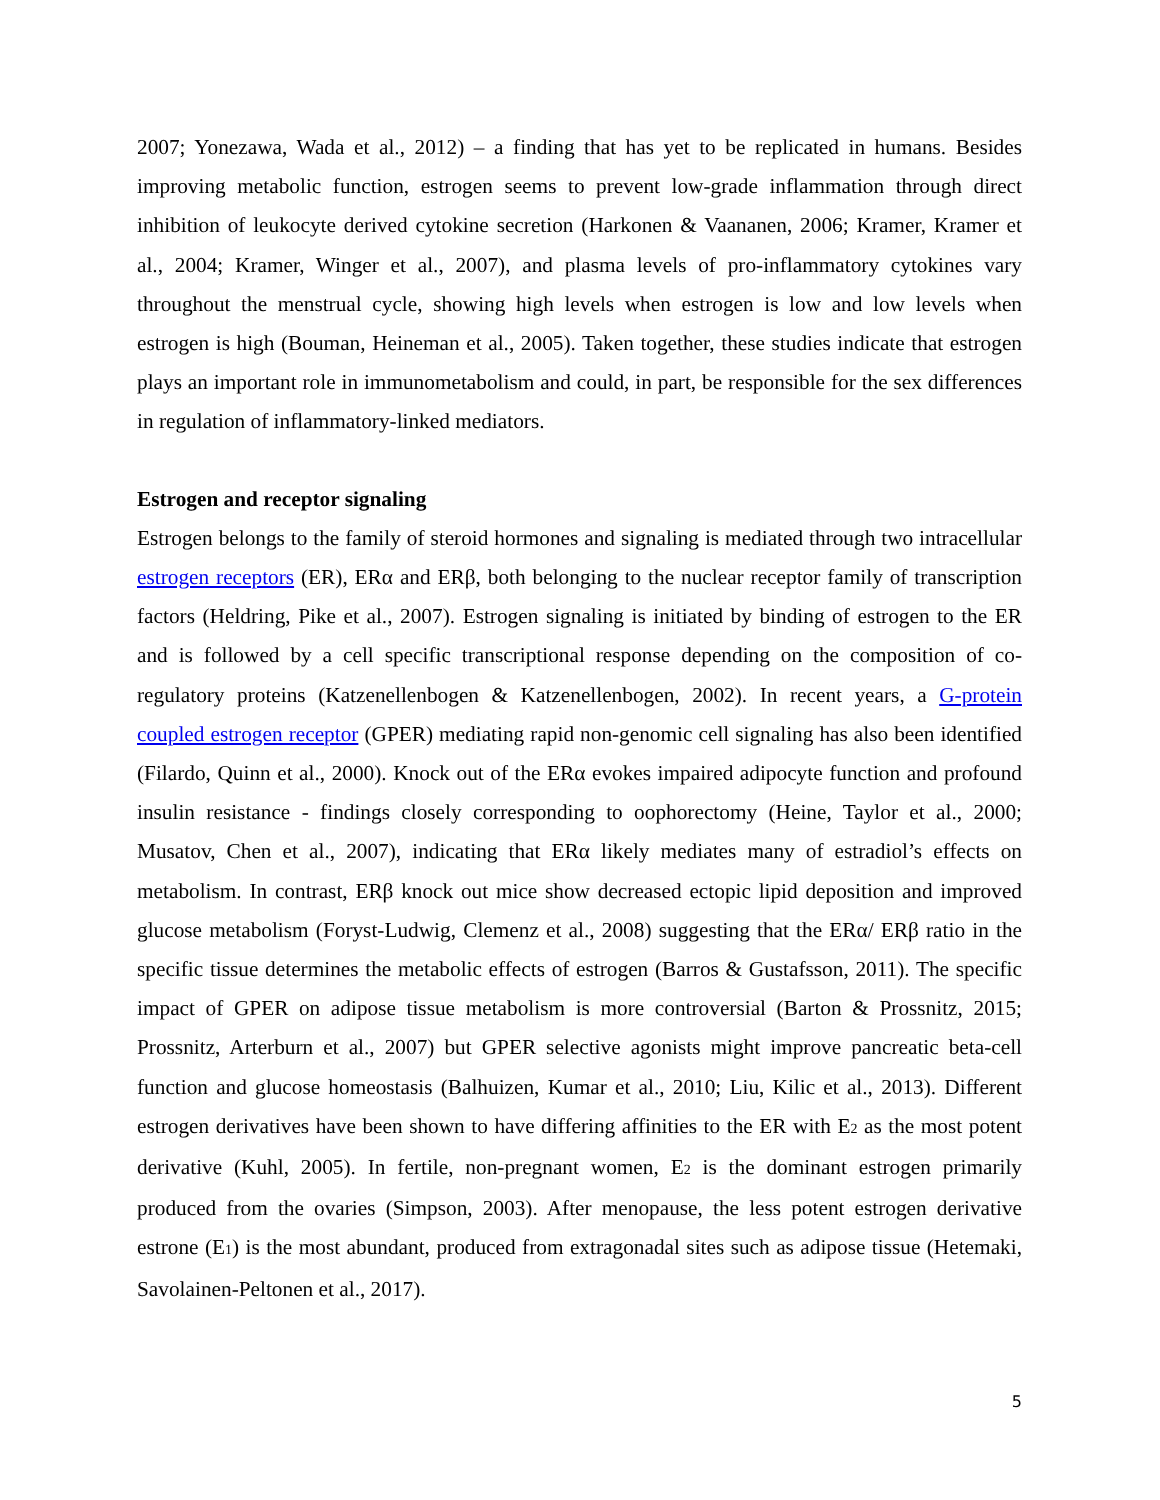2007; Yonezawa, Wada et al., 2012) – a finding that has yet to be replicated in humans. Besides improving metabolic function, estrogen seems to prevent low-grade inflammation through direct inhibition of leukocyte derived cytokine secretion (Harkonen & Vaananen, 2006; Kramer, Kramer et al., 2004; Kramer, Winger et al., 2007), and plasma levels of pro-inflammatory cytokines vary throughout the menstrual cycle, showing high levels when estrogen is low and low levels when estrogen is high (Bouman, Heineman et al., 2005). Taken together, these studies indicate that estrogen plays an important role in immunometabolism and could, in part, be responsible for the sex differences in regulation of inflammatory-linked mediators.
Estrogen and receptor signaling
Estrogen belongs to the family of steroid hormones and signaling is mediated through two intracellular estrogen receptors (ER), ERα and ERβ, both belonging to the nuclear receptor family of transcription factors (Heldring, Pike et al., 2007). Estrogen signaling is initiated by binding of estrogen to the ER and is followed by a cell specific transcriptional response depending on the composition of co-regulatory proteins (Katzenellenbogen & Katzenellenbogen, 2002). In recent years, a G-protein coupled estrogen receptor (GPER) mediating rapid non-genomic cell signaling has also been identified (Filardo, Quinn et al., 2000). Knock out of the ERα evokes impaired adipocyte function and profound insulin resistance - findings closely corresponding to oophorectomy (Heine, Taylor et al., 2000; Musatov, Chen et al., 2007), indicating that ERα likely mediates many of estradiol’s effects on metabolism. In contrast, ERβ knock out mice show decreased ectopic lipid deposition and improved glucose metabolism (Foryst-Ludwig, Clemenz et al., 2008) suggesting that the ERα/ ERβ ratio in the specific tissue determines the metabolic effects of estrogen (Barros & Gustafsson, 2011). The specific impact of GPER on adipose tissue metabolism is more controversial (Barton & Prossnitz, 2015; Prossnitz, Arterburn et al., 2007) but GPER selective agonists might improve pancreatic beta-cell function and glucose homeostasis (Balhuizen, Kumar et al., 2010; Liu, Kilic et al., 2013). Different estrogen derivatives have been shown to have differing affinities to the ER with E<sub>2</sub> as the most potent derivative (Kuhl, 2005). In fertile, non-pregnant women, E<sub>2</sub> is the dominant estrogen primarily produced from the ovaries (Simpson, 2003). After menopause, the less potent estrogen derivative estrone (E<sub>1</sub>) is the most abundant, produced from extragonadal sites such as adipose tissue (Hetemaki, Savolainen-Peltonen et al., 2017).
5